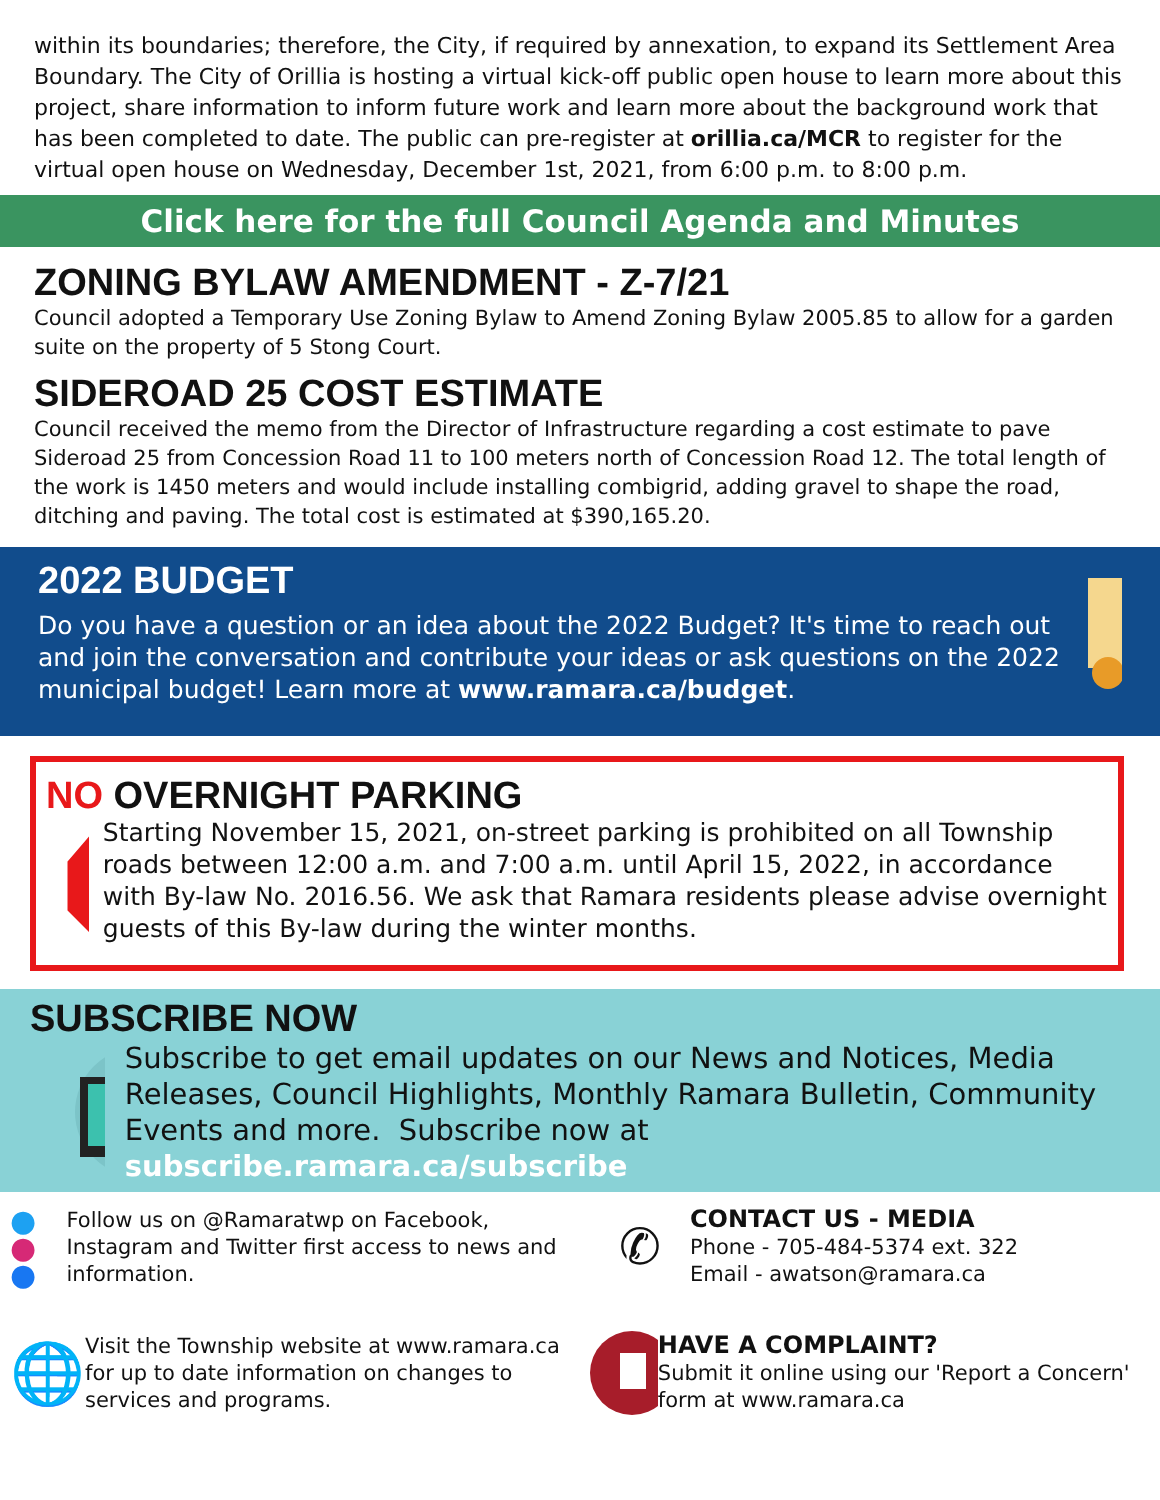within its boundaries; therefore, the City, if required by annexation, to expand its Settlement Area Boundary. The City of Orillia is hosting a virtual kick-off public open house to learn more about this project, share information to inform future work and learn more about the background work that has been completed to date. The public can pre-register at orillia.ca/MCR to register for the virtual open house on Wednesday, December 1st, 2021, from 6:00 p.m. to 8:00 p.m.
Click here for the full Council Agenda and Minutes
ZONING BYLAW AMENDMENT - Z-7/21
Council adopted a Temporary Use Zoning Bylaw to Amend Zoning Bylaw 2005.85 to allow for a garden suite on the property of 5 Stong Court.
SIDEROAD 25 COST ESTIMATE
Council received the memo from the Director of Infrastructure regarding a cost estimate to pave Sideroad 25 from Concession Road 11 to 100 meters north of Concession Road 12. The total length of the work is 1450 meters and would include installing combigrid, adding gravel to shape the road, ditching and paving. The total cost is estimated at $390,165.20.
2022 BUDGET
Do you have a question or an idea about the 2022 Budget? It's time to reach out and join the conversation and contribute your ideas or ask questions on the 2022 municipal budget! Learn more at www.ramara.ca/budget.
NO OVERNIGHT PARKING
Starting November 15, 2021, on-street parking is prohibited on all Township roads between 12:00 a.m. and 7:00 a.m. until April 15, 2022, in accordance with By-law No. 2016.56. We ask that Ramara residents please advise overnight guests of this By-law during the winter months.
SUBSCRIBE NOW
Subscribe to get email updates on our News and Notices, Media Releases, Council Highlights, Monthly Ramara Bulletin, Community Events and more. Subscribe now at subscribe.ramara.ca/subscribe
● ● ●
Follow us on @Ramaratwp on Facebook, Instagram and Twitter first access to news and information.
✆
CONTACT US - MEDIA
Phone - 705-484-5374 ext. 322
Email - awatson@ramara.ca
🌐
Visit the Township website at www.ramara.ca for up to date information on changes to services and programs.
HAVE A COMPLAINT?
Submit it online using our 'Report a Concern' form at www.ramara.ca